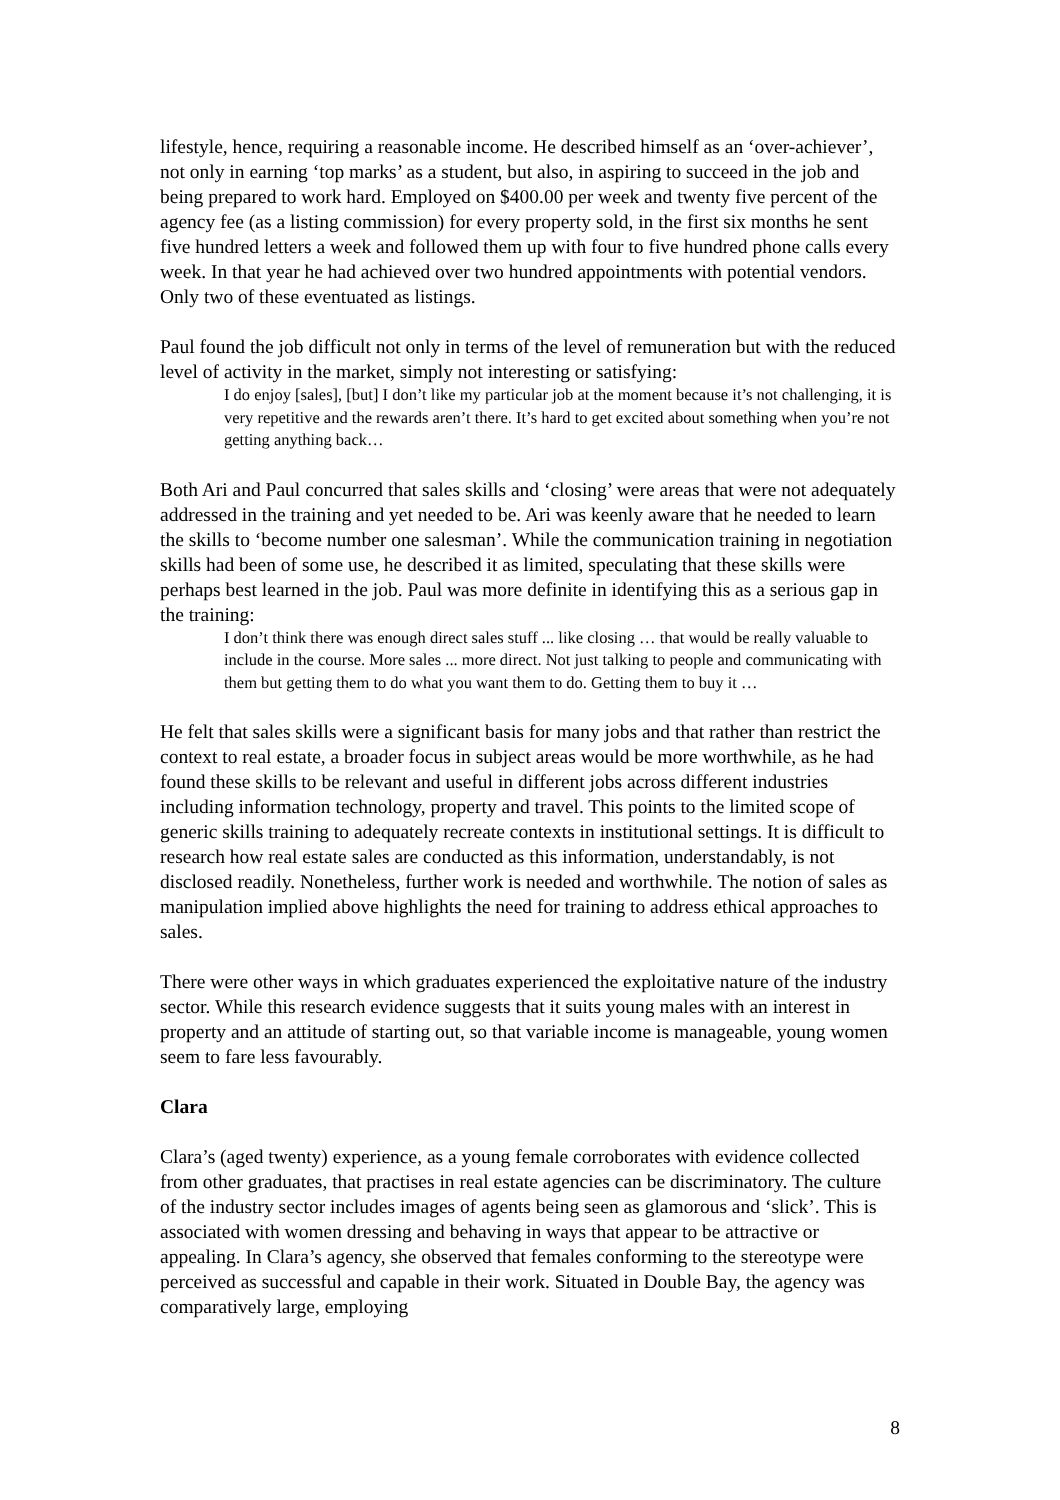lifestyle, hence, requiring a reasonable income. He described himself as an ‘over-achiever’, not only in earning ‘top marks’ as a student, but also, in aspiring to succeed in the job and being prepared to work hard. Employed on $400.00 per week and twenty five percent of the agency fee (as a listing commission) for every property sold, in the first six months he sent five hundred letters a week and followed them up with four to five hundred phone calls every week. In that year he had achieved over two hundred appointments with potential vendors. Only two of these eventuated as listings.
Paul found the job difficult not only in terms of the level of remuneration but with the reduced level of activity in the market, simply not interesting or satisfying:
I do enjoy [sales], [but] I don’t like my particular job at the moment because it’s not challenging, it is very repetitive and the rewards aren’t there. It’s hard to get excited about something when you’re not getting anything back…
Both Ari and Paul concurred that sales skills and ‘closing’ were areas that were not adequately addressed in the training and yet needed to be. Ari was keenly aware that he needed to learn the skills to ‘become number one salesman’. While the communication training in negotiation skills had been of some use, he described it as limited, speculating that these skills were perhaps best learned in the job. Paul was more definite in identifying this as a serious gap in the training:
I don’t think there was enough direct sales stuff ... like closing … that would be really valuable to include in the course. More sales ... more direct. Not just talking to people and communicating with them but getting them to do what you want them to do. Getting them to buy it …
He felt that sales skills were a significant basis for many jobs and that rather than restrict the context to real estate, a broader focus in subject areas would be more worthwhile, as he had found these skills to be relevant and useful in different jobs across different industries including information technology, property and travel. This points to the limited scope of generic skills training to adequately recreate contexts in institutional settings. It is difficult to research how real estate sales are conducted as this information, understandably, is not disclosed readily. Nonetheless, further work is needed and worthwhile. The notion of sales as manipulation implied above highlights the need for training to address ethical approaches to sales.
There were other ways in which graduates experienced the exploitative nature of the industry sector. While this research evidence suggests that it suits young males with an interest in property and an attitude of starting out, so that variable income is manageable, young women seem to fare less favourably.
Clara
Clara’s (aged twenty) experience, as a young female corroborates with evidence collected from other graduates, that practises in real estate agencies can be discriminatory. The culture of the industry sector includes images of agents being seen as glamorous and ‘slick’. This is associated with women dressing and behaving in ways that appear to be attractive or appealing. In Clara’s agency, she observed that females conforming to the stereotype were perceived as successful and capable in their work. Situated in Double Bay, the agency was comparatively large, employing
8